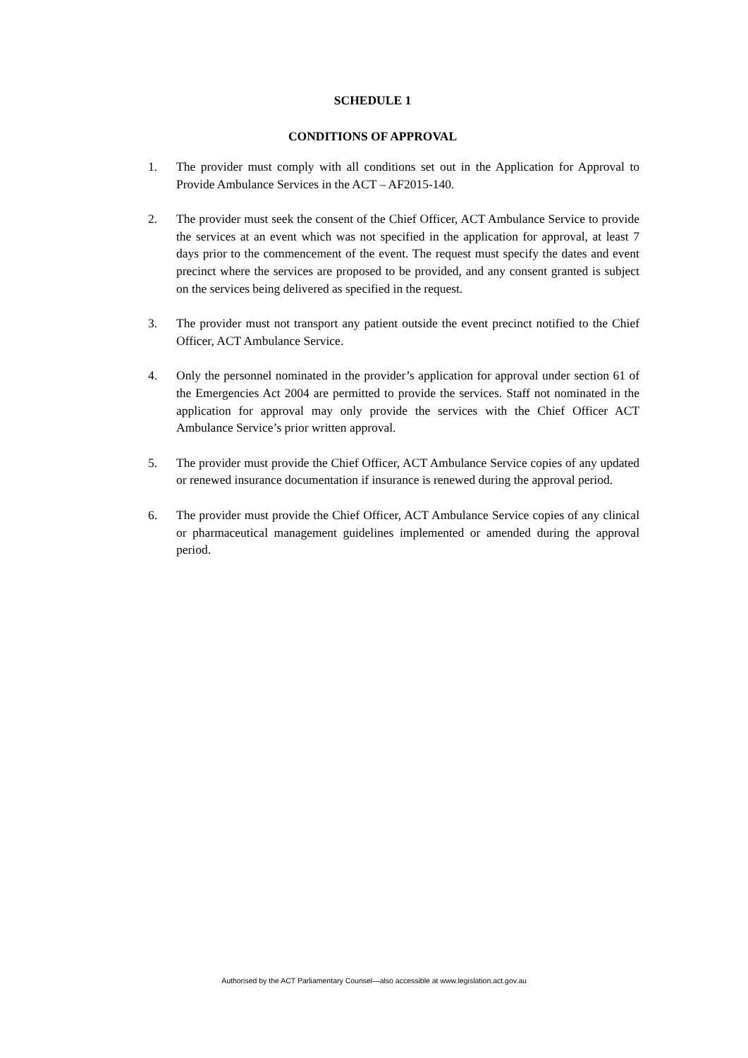SCHEDULE 1
CONDITIONS OF APPROVAL
1. The provider must comply with all conditions set out in the Application for Approval to Provide Ambulance Services in the ACT – AF2015-140.
2. The provider must seek the consent of the Chief Officer, ACT Ambulance Service to provide the services at an event which was not specified in the application for approval, at least 7 days prior to the commencement of the event. The request must specify the dates and event precinct where the services are proposed to be provided, and any consent granted is subject on the services being delivered as specified in the request.
3. The provider must not transport any patient outside the event precinct notified to the Chief Officer, ACT Ambulance Service.
4. Only the personnel nominated in the provider’s application for approval under section 61 of the Emergencies Act 2004 are permitted to provide the services. Staff not nominated in the application for approval may only provide the services with the Chief Officer ACT Ambulance Service’s prior written approval.
5. The provider must provide the Chief Officer, ACT Ambulance Service copies of any updated or renewed insurance documentation if insurance is renewed during the approval period.
6. The provider must provide the Chief Officer, ACT Ambulance Service copies of any clinical or pharmaceutical management guidelines implemented or amended during the approval period.
Authorised by the ACT Parliamentary Counsel—also accessible at www.legislation.act.gov.au